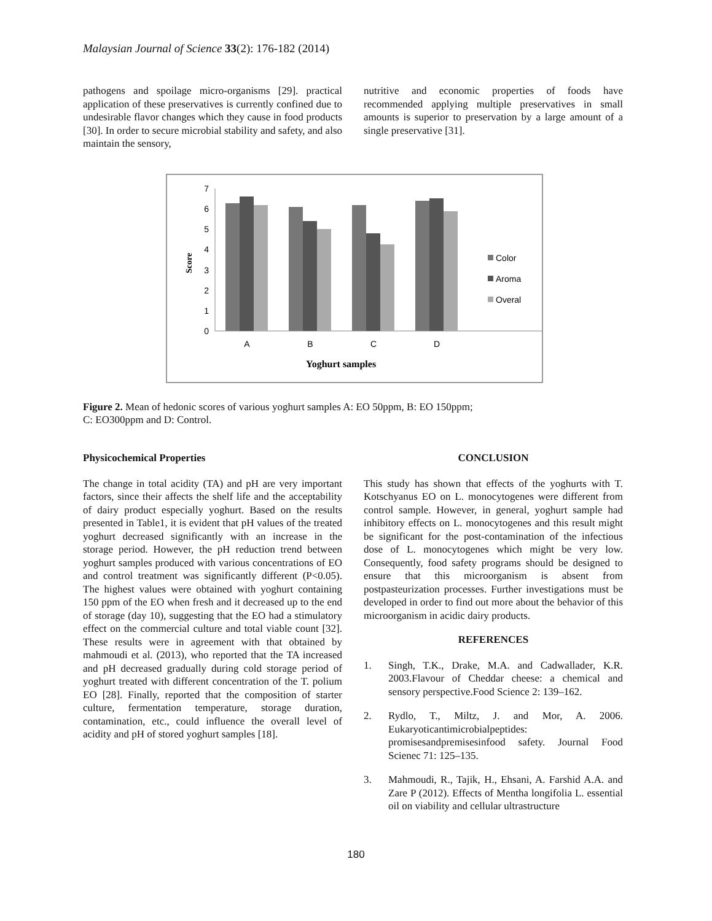Malaysian Journal of Science 33(2): 176-182 (2014)
pathogens and spoilage micro-organisms [29]. practical application of these preservatives is currently confined due to undesirable flavor changes which they cause in food products [30]. In order to secure microbial stability and safety, and also maintain the sensory,
nutritive and economic properties of foods have recommended applying multiple preservatives in small amounts is superior to preservation by a large amount of a single preservative [31].
0
1
2
3
4
5
6
7
Score
A
B
C
D
Yoghurt samples
Color
Aroma
Overal
Figure 2. Mean of hedonic scores of various yoghurt samples A: EO 50ppm, B: EO 150ppm;
C: EO300ppm and D: Control.
Physicochemical Properties
The change in total acidity (TA) and pH are very important factors, since their affects the shelf life and the acceptability of dairy product especially yoghurt. Based on the results presented in Table1, it is evident that pH values of the treated yoghurt decreased significantly with an increase in the storage period. However, the pH reduction trend between yoghurt samples produced with various concentrations of EO and control treatment was significantly different (P<0.05). The highest values were obtained with yoghurt containing 150 ppm of the EO when fresh and it decreased up to the end of storage (day 10), suggesting that the EO had a stimulatory effect on the commercial culture and total viable count [32]. These results were in agreement with that obtained by mahmoudi et al. (2013), who reported that the TA increased and pH decreased gradually during cold storage period of yoghurt treated with different concentration of the T. polium EO [28]. Finally, reported that the composition of starter culture, fermentation temperature, storage duration, contamination, etc., could influence the overall level of acidity and pH of stored yoghurt samples [18].
CONCLUSION
This study has shown that effects of the yoghurts with T. Kotschyanus EO on L. monocytogenes were different from control sample. However, in general, yoghurt sample had inhibitory effects on L. monocytogenes and this result might be significant for the post-contamination of the infectious dose of L. monocytogenes which might be very low. Consequently, food safety programs should be designed to ensure that this microorganism is absent from postpasteurization processes. Further investigations must be developed in order to find out more about the behavior of this microorganism in acidic dairy products.
REFERENCES
1. Singh, T.K., Drake, M.A. and Cadwallader, K.R. 2003.Flavour of Cheddar cheese: a chemical and sensory perspective.Food Science 2: 139–162.
2. Rydlo, T., Miltz, J. and Mor, A. 2006. Eukaryoticantimicrobialpeptides: promisesandpremisesinfood safety. Journal Food Scienec 71: 125–135.
3. Mahmoudi, R., Tajik, H., Ehsani, A. Farshid A.A. and Zare P (2012). Effects of Mentha longifolia L. essential oil on viability and cellular ultrastructure
180